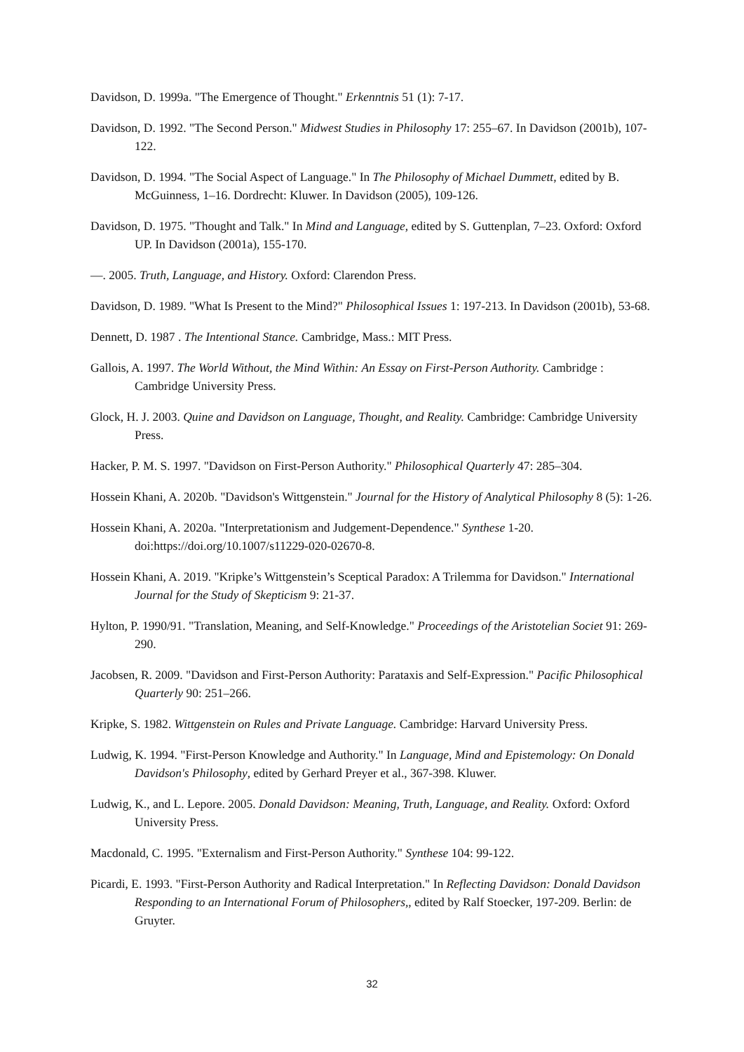Davidson, D. 1999a. "The Emergence of Thought." Erkenntnis 51 (1): 7-17.
Davidson, D. 1992. "The Second Person." Midwest Studies in Philosophy 17: 255–67. In Davidson (2001b), 107-122.
Davidson, D. 1994. "The Social Aspect of Language." In The Philosophy of Michael Dummett, edited by B. McGuinness, 1–16. Dordrecht: Kluwer. In Davidson (2005), 109-126.
Davidson, D. 1975. "Thought and Talk." In Mind and Language, edited by S. Guttenplan, 7–23. Oxford: Oxford UP. In Davidson (2001a), 155-170.
—. 2005. Truth, Language, and History. Oxford: Clarendon Press.
Davidson, D. 1989. "What Is Present to the Mind?" Philosophical Issues 1: 197-213. In Davidson (2001b), 53-68.
Dennett, D. 1987 . The Intentional Stance. Cambridge, Mass.: MIT Press.
Gallois, A. 1997. The World Without, the Mind Within: An Essay on First-Person Authority. Cambridge : Cambridge University Press.
Glock, H. J. 2003. Quine and Davidson on Language, Thought, and Reality. Cambridge: Cambridge University Press.
Hacker, P. M. S. 1997. "Davidson on First-Person Authority." Philosophical Quarterly 47: 285–304.
Hossein Khani, A. 2020b. "Davidson's Wittgenstein." Journal for the History of Analytical Philosophy 8 (5): 1-26.
Hossein Khani, A. 2020a. "Interpretationism and Judgement-Dependence." Synthese 1-20. doi:https://doi.org/10.1007/s11229-020-02670-8.
Hossein Khani, A. 2019. "Kripke’s Wittgenstein’s Sceptical Paradox: A Trilemma for Davidson." International Journal for the Study of Skepticism 9: 21-37.
Hylton, P. 1990/91. "Translation, Meaning, and Self-Knowledge." Proceedings of the Aristotelian Societ 91: 269-290.
Jacobsen, R. 2009. "Davidson and First-Person Authority: Parataxis and Self-Expression." Pacific Philosophical Quarterly 90: 251–266.
Kripke, S. 1982. Wittgenstein on Rules and Private Language. Cambridge: Harvard University Press.
Ludwig, K. 1994. "First-Person Knowledge and Authority." In Language, Mind and Epistemology: On Donald Davidson's Philosophy, edited by Gerhard Preyer et al., 367-398. Kluwer.
Ludwig, K., and L. Lepore. 2005. Donald Davidson: Meaning, Truth, Language, and Reality. Oxford: Oxford University Press.
Macdonald, C. 1995. "Externalism and First-Person Authority." Synthese 104: 99-122.
Picardi, E. 1993. "First-Person Authority and Radical Interpretation." In Reflecting Davidson: Donald Davidson Responding to an International Forum of Philosophers,, edited by Ralf Stoecker, 197-209. Berlin: de Gruyter.
32